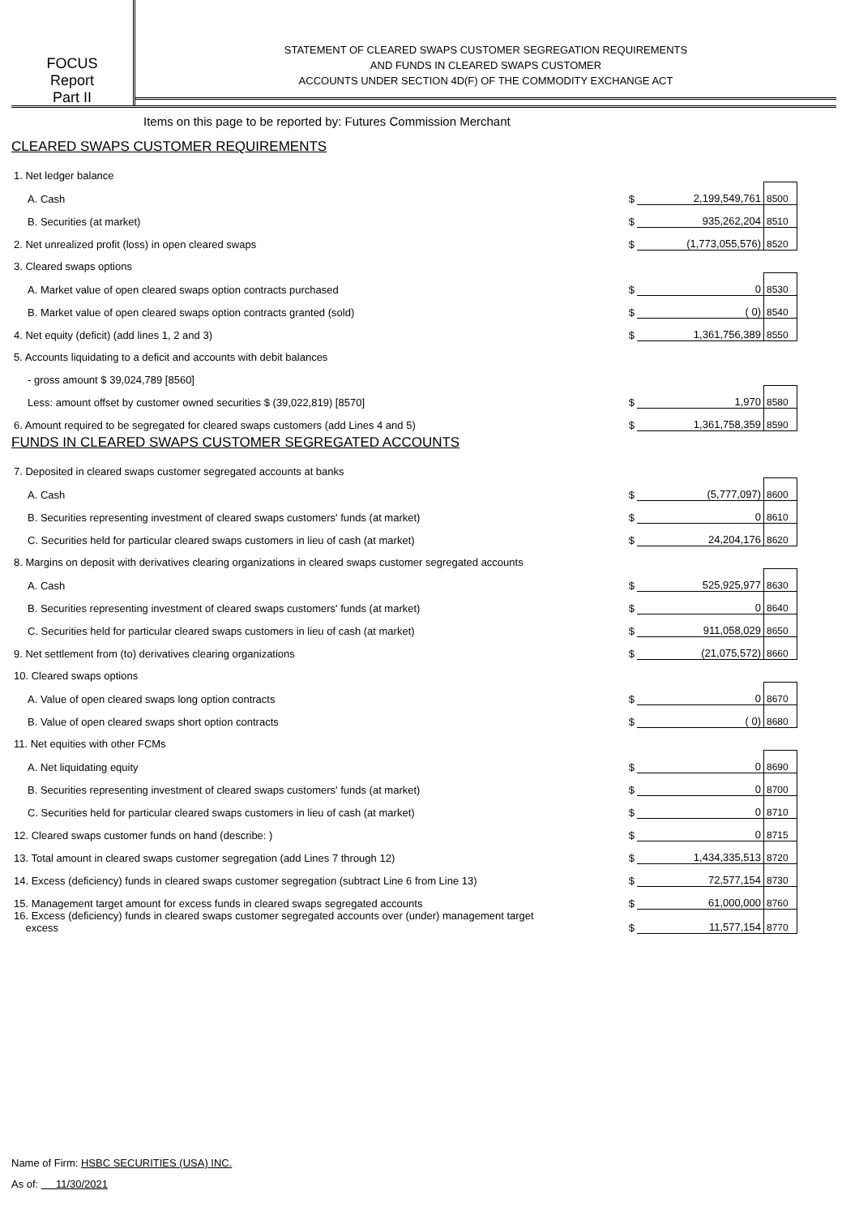FOCUS
Report
Part II
STATEMENT OF CLEARED SWAPS CUSTOMER SEGREGATION REQUIREMENTS
AND FUNDS IN CLEARED SWAPS CUSTOMER
ACCOUNTS UNDER SECTION 4D(F) OF THE COMMODITY EXCHANGE ACT
Items on this page to be reported by: Futures Commission Merchant
CLEARED SWAPS CUSTOMER REQUIREMENTS
| 1. Net ledger balance | | | |
| A. Cash | $ | 2,199,549,761 | 8500 |
| B. Securities (at market) | $ | 935,262,204 | 8510 |
| 2. Net unrealized profit (loss) in open cleared swaps | $ | (1,773,055,576) | 8520 |
| 3. Cleared swaps options | | | |
| A. Market value of open cleared swaps option contracts purchased | $ | 0 | 8530 |
| B. Market value of open cleared swaps option contracts granted (sold) | $ | ( 0) | 8540 |
| 4. Net equity (deficit) (add lines 1, 2 and 3) | $ | 1,361,756,389 | 8550 |
| 5. Accounts liquidating to a deficit and accounts with debit balances | | | |
| - gross amount $ 39,024,789 [8560] | | | |
| Less: amount offset by customer owned securities $ (39,022,819) [8570] | $ | 1,970 | 8580 |
| 6. Amount required to be segregated for cleared swaps customers (add Lines 4 and 5) | $ | 1,361,758,359 | 8590 |
FUNDS IN CLEARED SWAPS CUSTOMER SEGREGATED ACCOUNTS
| 7. Deposited in cleared swaps customer segregated accounts at banks | | | |
| A. Cash | $ | (5,777,097) | 8600 |
| B. Securities representing investment of cleared swaps customers' funds (at market) | $ | 0 | 8610 |
| C. Securities held for particular cleared swaps customers in lieu of cash (at market) | $ | 24,204,176 | 8620 |
| 8. Margins on deposit with derivatives clearing organizations in cleared swaps customer segregated accounts | | | |
| A. Cash | $ | 525,925,977 | 8630 |
| B. Securities representing investment of cleared swaps customers' funds (at market) | $ | 0 | 8640 |
| C. Securities held for particular cleared swaps customers in lieu of cash (at market) | $ | 911,058,029 | 8650 |
| 9. Net settlement from (to) derivatives clearing organizations | $ | (21,075,572) | 8660 |
| 10. Cleared swaps options | | | |
| A. Value of open cleared swaps long option contracts | $ | 0 | 8670 |
| B. Value of open cleared swaps short option contracts | $ | ( 0) | 8680 |
| 11. Net equities with other FCMs | | | |
| A. Net liquidating equity | $ | 0 | 8690 |
| B. Securities representing investment of cleared swaps customers' funds (at market) | $ | 0 | 8700 |
| C. Securities held for particular cleared swaps customers in lieu of cash (at market) | $ | 0 | 8710 |
| 12. Cleared swaps customer funds on hand (describe: ) | $ | 0 | 8715 |
| 13. Total amount in cleared swaps customer segregation (add Lines 7 through 12) | $ | 1,434,335,513 | 8720 |
| 14. Excess (deficiency) funds in cleared swaps customer segregation (subtract Line 6 from Line 13) | $ | 72,577,154 | 8730 |
| 15. Management target amount for excess funds in cleared swaps segregated accounts | $ | 61,000,000 | 8760 |
| 16. Excess (deficiency) funds in cleared swaps customer segregated accounts over (under) management target excess | $ | 11,577,154 | 8770 |
Name of Firm: HSBC SECURITIES (USA) INC.
As of: 11/30/2021